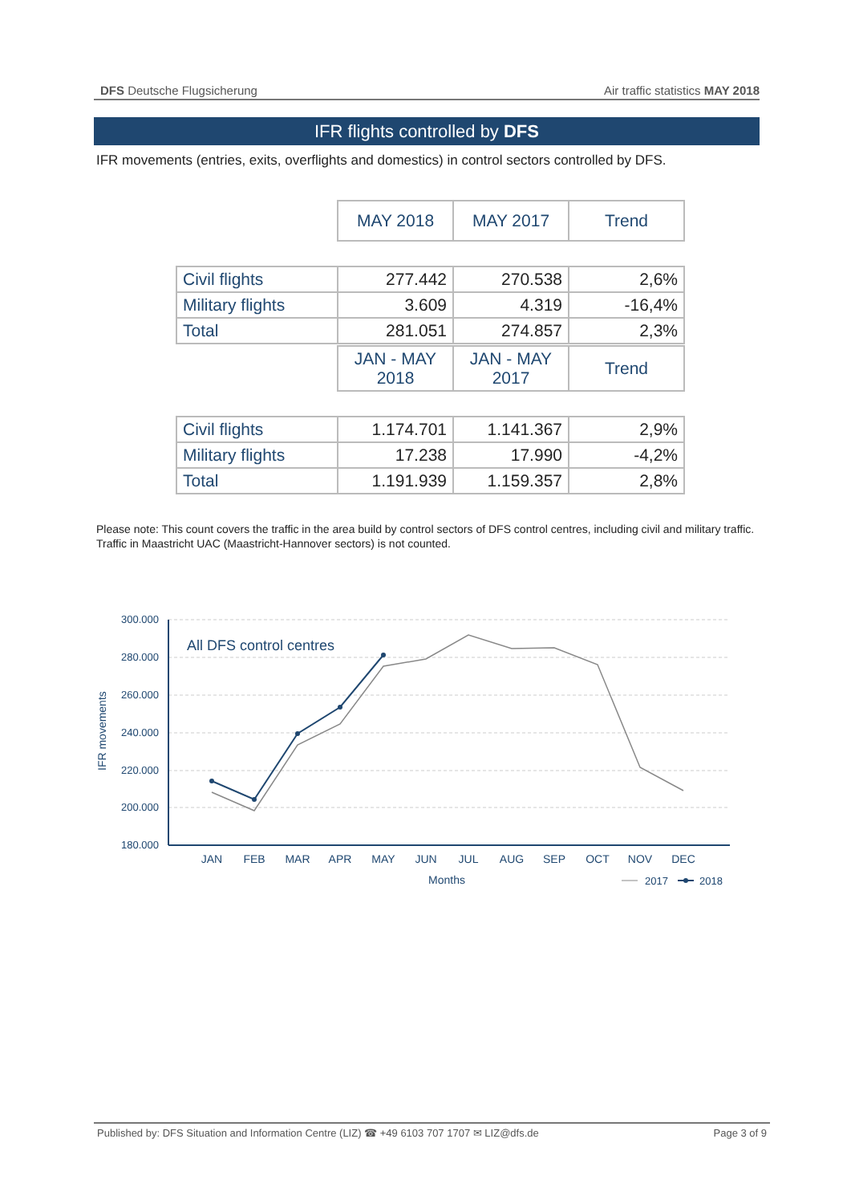DFS Deutsche Flugsicherung Air traffic statistics MAY 2018
IFR flights controlled by DFS
IFR movements (entries, exits, overflights and domestics) in control sectors controlled by DFS.
| | MAY 2018 | MAY 2017 | Trend |
| Civil flights | 277.442 | 270.538 | 2,6% |
| Military flights | 3.609 | 4.319 | -16,4% |
| Total | 281.051 | 274.857 | 2,3% |
| | JAN - MAY 2018 | JAN - MAY 2017 | Trend |
| Civil flights | 1.174.701 | 1.141.367 | 2,9% |
| Military flights | 17.238 | 17.990 | -4,2% |
| Total | 1.191.939 | 1.159.357 | 2,8% |
Please note: This count covers the traffic in the area build by control sectors of DFS control centres, including civil and military traffic.
Traffic in Maastricht UAC (Maastricht-Hannover sectors) is not counted.
300.000
280.000
260.000
240.000
220.000
200.000
180.000
All DFS control centres
IFR movements
JAN
FEB
MAR
APR
MAY
JUN
JUL
AUG
SEP
OCT
NOV
DEC
Months
2017
2018
Published by: DFS Situation and Information Centre (LIZ) ☎ +49 6103 707 1707 ✉ LIZ@dfs.de Page 3 of 9